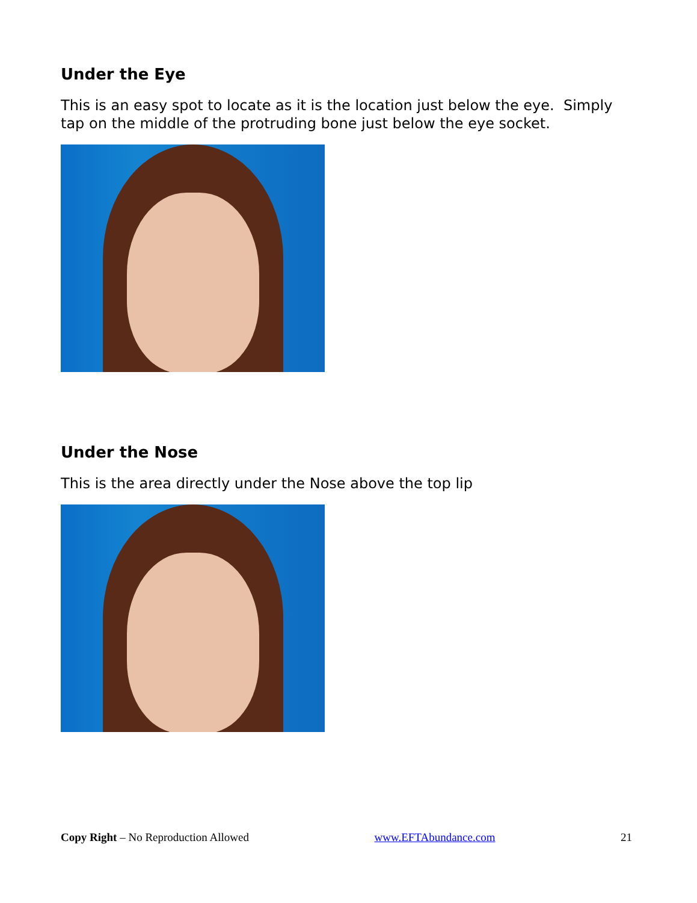Under the Eye
This is an easy spot to locate as it is the location just below the eye. Simply tap on the middle of the protruding bone just below the eye socket.
Under the Nose
This is the area directly under the Nose above the top lip
Copy Right – No Reproduction Allowed www.EFTAbundance.com 21